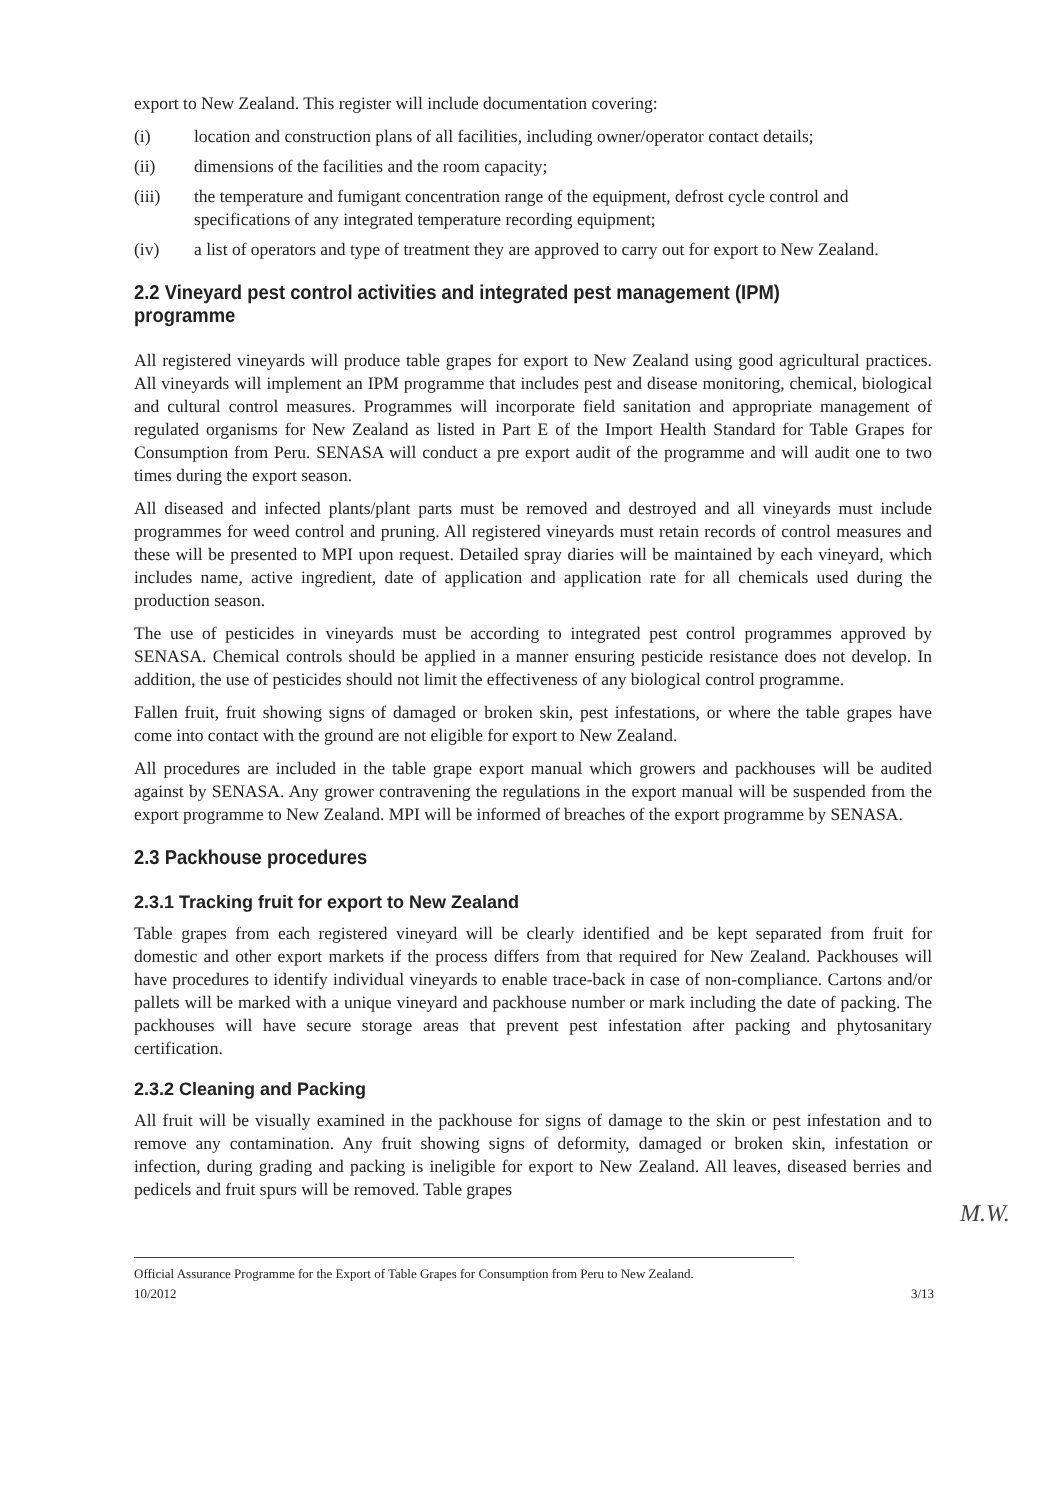export to New Zealand. This register will include documentation covering:
(i) location and construction plans of all facilities, including owner/operator contact details;
(ii) dimensions of the facilities and the room capacity;
(iii) the temperature and fumigant concentration range of the equipment, defrost cycle control and specifications of any integrated temperature recording equipment;
(iv) a list of operators and type of treatment they are approved to carry out for export to New Zealand.
2.2 Vineyard pest control activities and integrated pest management (IPM) programme
All registered vineyards will produce table grapes for export to New Zealand using good agricultural practices. All vineyards will implement an IPM programme that includes pest and disease monitoring, chemical, biological and cultural control measures. Programmes will incorporate field sanitation and appropriate management of regulated organisms for New Zealand as listed in Part E of the Import Health Standard for Table Grapes for Consumption from Peru. SENASA will conduct a pre export audit of the programme and will audit one to two times during the export season.
All diseased and infected plants/plant parts must be removed and destroyed and all vineyards must include programmes for weed control and pruning. All registered vineyards must retain records of control measures and these will be presented to MPI upon request. Detailed spray diaries will be maintained by each vineyard, which includes name, active ingredient, date of application and application rate for all chemicals used during the production season.
The use of pesticides in vineyards must be according to integrated pest control programmes approved by SENASA. Chemical controls should be applied in a manner ensuring pesticide resistance does not develop. In addition, the use of pesticides should not limit the effectiveness of any biological control programme.
Fallen fruit, fruit showing signs of damaged or broken skin, pest infestations, or where the table grapes have come into contact with the ground are not eligible for export to New Zealand.
All procedures are included in the table grape export manual which growers and packhouses will be audited against by SENASA. Any grower contravening the regulations in the export manual will be suspended from the export programme to New Zealand. MPI will be informed of breaches of the export programme by SENASA.
2.3 Packhouse procedures
2.3.1 Tracking fruit for export to New Zealand
Table grapes from each registered vineyard will be clearly identified and be kept separated from fruit for domestic and other export markets if the process differs from that required for New Zealand. Packhouses will have procedures to identify individual vineyards to enable trace-back in case of non-compliance. Cartons and/or pallets will be marked with a unique vineyard and packhouse number or mark including the date of packing. The packhouses will have secure storage areas that prevent pest infestation after packing and phytosanitary certification.
2.3.2 Cleaning and Packing
All fruit will be visually examined in the packhouse for signs of damage to the skin or pest infestation and to remove any contamination. Any fruit showing signs of deformity, damaged or broken skin, infestation or infection, during grading and packing is ineligible for export to New Zealand. All leaves, diseased berries and pedicels and fruit spurs will be removed. Table grapes
Official Assurance Programme for the Export of Table Grapes for Consumption from Peru to New Zealand.
10/2012 3/13
M.W.